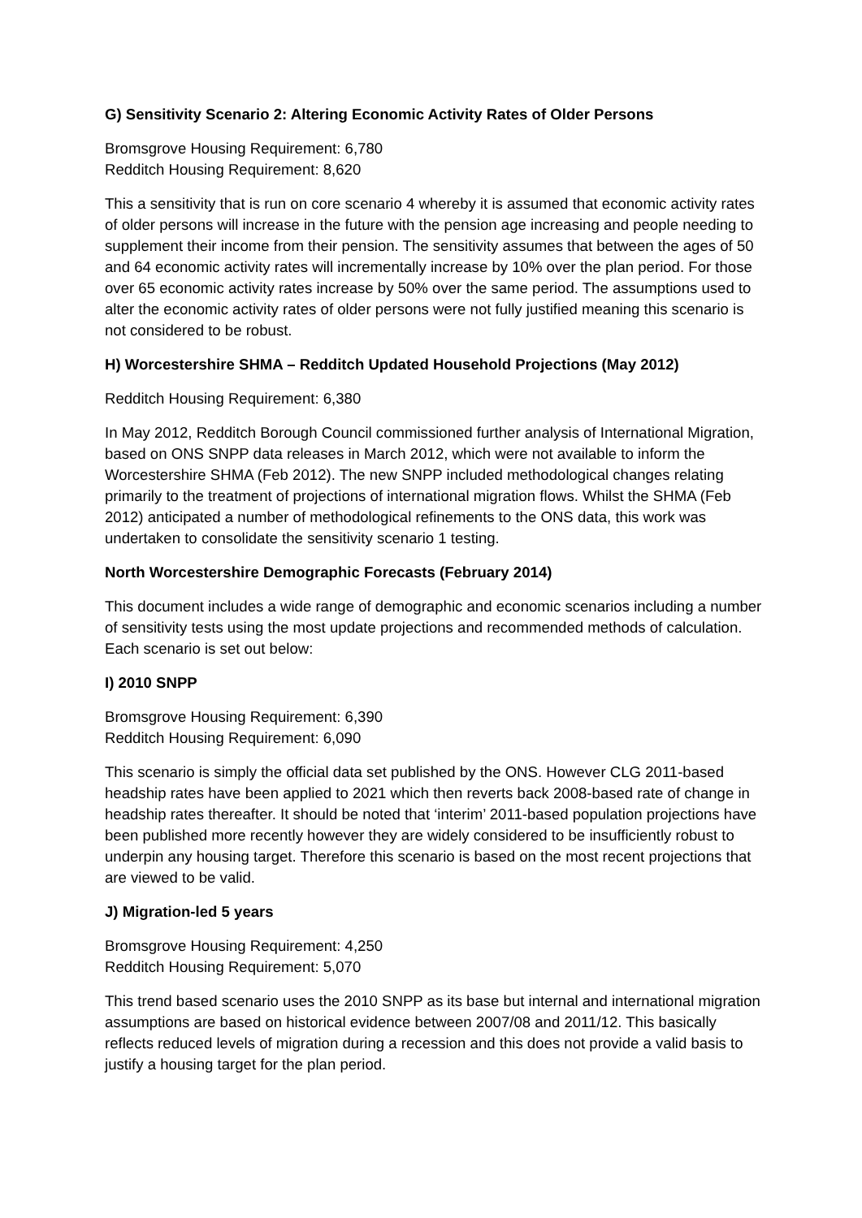G) Sensitivity Scenario 2: Altering Economic Activity Rates of Older Persons
Bromsgrove Housing Requirement: 6,780
Redditch Housing Requirement: 8,620
This a sensitivity that is run on core scenario 4 whereby it is assumed that economic activity rates of older persons will increase in the future with the pension age increasing and people needing to supplement their income from their pension. The sensitivity assumes that between the ages of 50 and 64 economic activity rates will incrementally increase by 10% over the plan period. For those over 65 economic activity rates increase by 50% over the same period. The assumptions used to alter the economic activity rates of older persons were not fully justified meaning this scenario is not considered to be robust.
H) Worcestershire SHMA – Redditch Updated Household Projections (May 2012)
Redditch Housing Requirement: 6,380
In May 2012, Redditch Borough Council commissioned further analysis of International Migration, based on ONS SNPP data releases in March 2012, which were not available to inform the Worcestershire SHMA (Feb 2012). The new SNPP included methodological changes relating primarily to the treatment of projections of international migration flows. Whilst the SHMA (Feb 2012) anticipated a number of methodological refinements to the ONS data, this work was undertaken to consolidate the sensitivity scenario 1 testing.
North Worcestershire Demographic Forecasts (February 2014)
This document includes a wide range of demographic and economic scenarios including a number of sensitivity tests using the most update projections and recommended methods of calculation. Each scenario is set out below:
I) 2010 SNPP
Bromsgrove Housing Requirement: 6,390
Redditch Housing Requirement: 6,090
This scenario is simply the official data set published by the ONS. However CLG 2011-based headship rates have been applied to 2021 which then reverts back 2008-based rate of change in headship rates thereafter. It should be noted that ‘interim’ 2011-based population projections have been published more recently however they are widely considered to be insufficiently robust to underpin any housing target. Therefore this scenario is based on the most recent projections that are viewed to be valid.
J) Migration-led 5 years
Bromsgrove Housing Requirement: 4,250
Redditch Housing Requirement: 5,070
This trend based scenario uses the 2010 SNPP as its base but internal and international migration assumptions are based on historical evidence between 2007/08 and 2011/12. This basically reflects reduced levels of migration during a recession and this does not provide a valid basis to justify a housing target for the plan period.